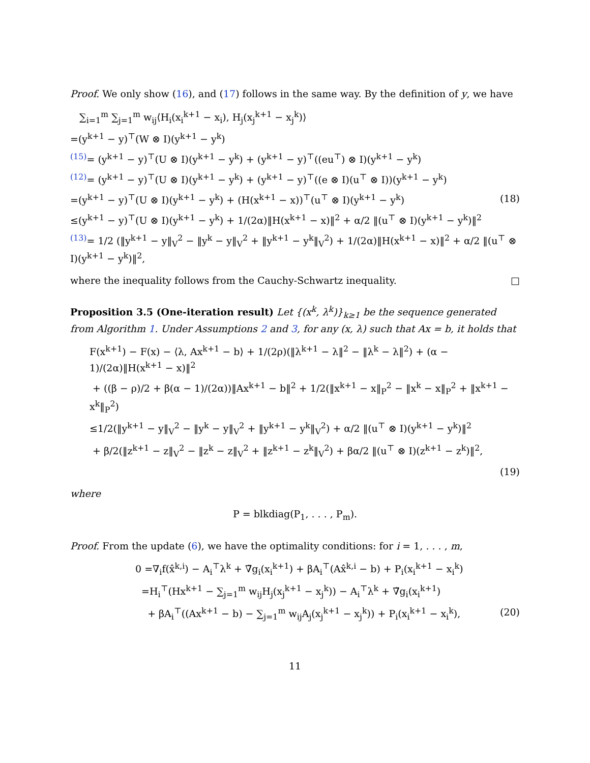Proof. We only show (16), and (17) follows in the same way. By the definition of y, we have
∑<sub>i=1</sub><sup>m</sup> ∑<sub>j=1</sub><sup>m</sup> w<sub>ij</sub>⟨H<sub>i</sub>(x<sub>i</sub><sup>k+1</sup> − x<sub>i</sub>), H<sub>j</sub>(x<sub>j</sub><sup>k+1</sup> − x<sub>j</sub><sup>k</sup>)⟩
=(y<sup>k+1</sup> − y)<sup>⊤</sup>(W ⊗ I)(y<sup>k+1</sup> − y<sup>k</sup>)
<sup>(15)</sup>= (y<sup>k+1</sup> − y)<sup>⊤</sup>(U ⊗ I)(y<sup>k+1</sup> − y<sup>k</sup>) + (y<sup>k+1</sup> − y)<sup>⊤</sup>((eu<sup>⊤</sup>) ⊗ I)(y<sup>k+1</sup> − y<sup>k</sup>)
<sup>(12)</sup>= (y<sup>k+1</sup> − y)<sup>⊤</sup>(U ⊗ I)(y<sup>k+1</sup> − y<sup>k</sup>) + (y<sup>k+1</sup> − y)<sup>⊤</sup>((e ⊗ I)(u<sup>⊤</sup> ⊗ I))(y<sup>k+1</sup> − y<sup>k</sup>)
=(y<sup>k+1</sup> − y)<sup>⊤</sup>(U ⊗ I)(y<sup>k+1</sup> − y<sup>k</sup>) + (H(x<sup>k+1</sup> − x))<sup>⊤</sup>(u<sup>⊤</sup> ⊗ I)(y<sup>k+1</sup> − y<sup>k</sup>) (18)
≤(y<sup>k+1</sup> − y)<sup>⊤</sup>(U ⊗ I)(y<sup>k+1</sup> − y<sup>k</sup>) + 1/(2α)‖H(x<sup>k+1</sup> − x)‖<sup>2</sup> + α/2 ‖(u<sup>⊤</sup> ⊗ I)(y<sup>k+1</sup> − y<sup>k</sup>)‖<sup>2</sup>
<sup>(13)</sup>= 1/2 (‖y<sup>k+1</sup> − y‖<sub>V</sub><sup>2</sup> − ‖y<sup>k</sup> − y‖<sub>V</sub><sup>2</sup> + ‖y<sup>k+1</sup> − y<sup>k</sup>‖<sub>V</sub><sup>2</sup>) + 1/(2α)‖H(x<sup>k+1</sup> − x)‖<sup>2</sup> + α/2 ‖(u<sup>⊤</sup> ⊗ I)(y<sup>k+1</sup> − y<sup>k</sup>)‖<sup>2</sup>,
where the inequality follows from the Cauchy-Schwartz inequality. □
Proposition 3.5 (One-iteration result) Let {(x<sup>k</sup>, λ<sup>k</sup>)}<sub>k≥1</sub> be the sequence generated from Algorithm 1. Under Assumptions 2 and 3, for any (x, λ) such that Ax = b, it holds that
F(x<sup>k+1</sup>) − F(x) − ⟨λ, Ax<sup>k+1</sup> − b⟩ + 1/(2ρ)(‖λ<sup>k+1</sup> − λ‖<sup>2</sup> − ‖λ<sup>k</sup> − λ‖<sup>2</sup>) + (α − 1)/(2α)‖H(x<sup>k+1</sup> − x)‖<sup>2</sup>
+ ((β − ρ)/2 + β(α − 1)/(2α))‖Ax<sup>k+1</sup> − b‖<sup>2</sup> + 1/2(‖x<sup>k+1</sup> − x‖<sub>P</sub><sup>2</sup> − ‖x<sup>k</sup> − x‖<sub>P</sub><sup>2</sup> + ‖x<sup>k+1</sup> − x<sup>k</sup>‖<sub>P</sub><sup>2</sup>)
≤1/2(‖y<sup>k+1</sup> − y‖<sub>V</sub><sup>2</sup> − ‖y<sup>k</sup> − y‖<sub>V</sub><sup>2</sup> + ‖y<sup>k+1</sup> − y<sup>k</sup>‖<sub>V</sub><sup>2</sup>) + α/2 ‖(u<sup>⊤</sup> ⊗ I)(y<sup>k+1</sup> − y<sup>k</sup>)‖<sup>2</sup>
+ β/2(‖z<sup>k+1</sup> − z‖<sub>V</sub><sup>2</sup> − ‖z<sup>k</sup> − z‖<sub>V</sub><sup>2</sup> + ‖z<sup>k+1</sup> − z<sup>k</sup>‖<sub>V</sub><sup>2</sup>) + βα/2 ‖(u<sup>⊤</sup> ⊗ I)(z<sup>k+1</sup> − z<sup>k</sup>)‖<sup>2</sup>,
(19)
where
P = blkdiag(P<sub>1</sub>, . . . , P<sub>m</sub>).
Proof. From the update (6), we have the optimality conditions: for i = 1, . . . , m,
0 =∇<sub>i</sub>f(x̂<sup>k,i</sup>) − A<sub>i</sub><sup>⊤</sup>λ<sup>k</sup> + ∇̃g<sub>i</sub>(x<sub>i</sub><sup>k+1</sup>) + βA<sub>i</sub><sup>⊤</sup>(Ax̂<sup>k,i</sup> − b) + P<sub>i</sub>(x<sub>i</sub><sup>k+1</sup> − x<sub>i</sub><sup>k</sup>)
=H<sub>i</sub><sup>⊤</sup>(Hx<sup>k+1</sup> − ∑<sub>j=1</sub><sup>m</sup> w<sub>ij</sub>H<sub>j</sub>(x<sub>j</sub><sup>k+1</sup> − x<sub>j</sub><sup>k</sup>)) − A<sub>i</sub><sup>⊤</sup>λ<sup>k</sup> + ∇̃g<sub>i</sub>(x<sub>i</sub><sup>k+1</sup>)
+ βA<sub>i</sub><sup>⊤</sup>((Ax<sup>k+1</sup> − b) − ∑<sub>j=1</sub><sup>m</sup> w<sub>ij</sub>A<sub>j</sub>(x<sub>j</sub><sup>k+1</sup> − x<sub>j</sub><sup>k</sup>)) + P<sub>i</sub>(x<sub>i</sub><sup>k+1</sup> − x<sub>i</sub><sup>k</sup>), (20)
11